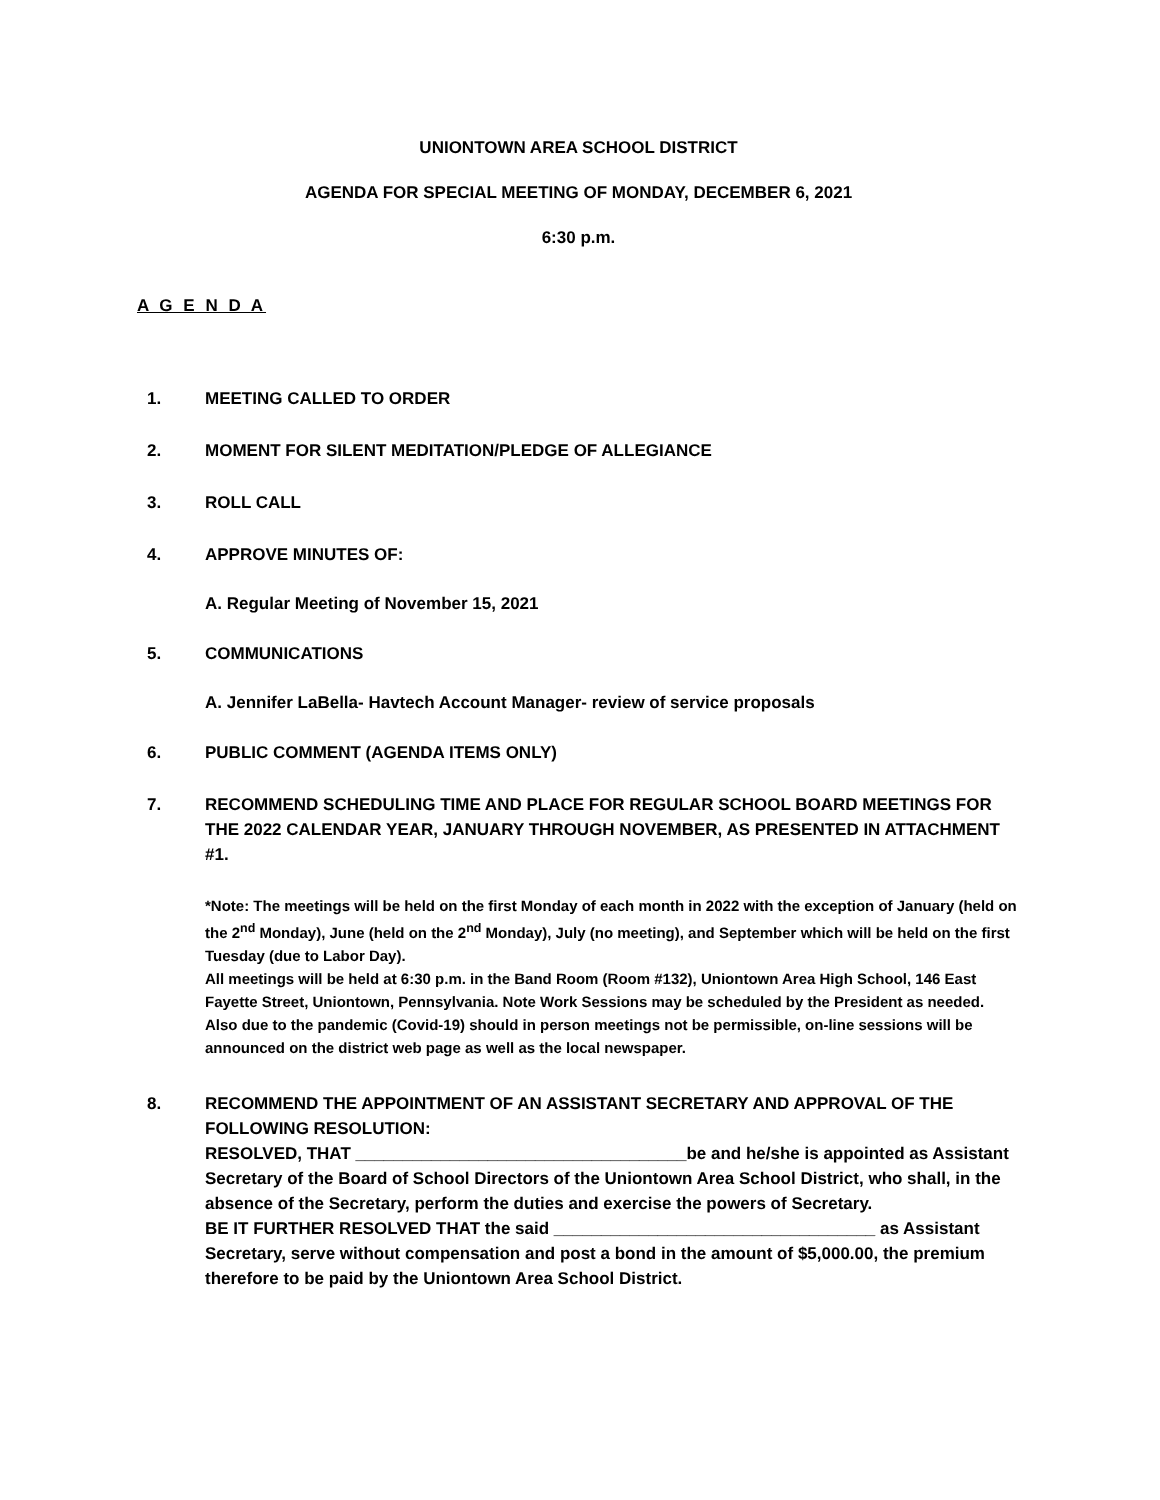UNIONTOWN AREA SCHOOL DISTRICT
AGENDA FOR SPECIAL MEETING OF MONDAY, DECEMBER 6, 2021
6:30 p.m.
A G E N D A
1. MEETING CALLED TO ORDER
2. MOMENT FOR SILENT MEDITATION/PLEDGE OF ALLEGIANCE
3. ROLL CALL
4. APPROVE MINUTES OF:
A. Regular Meeting of November 15, 2021
5. COMMUNICATIONS
A. Jennifer LaBella- Havtech Account Manager- review of service proposals
6. PUBLIC COMMENT (AGENDA ITEMS ONLY)
7. RECOMMEND SCHEDULING TIME AND PLACE FOR REGULAR SCHOOL BOARD MEETINGS FOR THE 2022 CALENDAR YEAR, JANUARY THROUGH NOVEMBER, AS PRESENTED IN ATTACHMENT #1.
*Note: The meetings will be held on the first Monday of each month in 2022 with the exception of January (held on the 2<sup>nd</sup> Monday), June (held on the 2<sup>nd</sup> Monday), July (no meeting), and September which will be held on the first Tuesday (due to Labor Day).
All meetings will be held at 6:30 p.m. in the Band Room (Room #132), Uniontown Area High School, 146 East Fayette Street, Uniontown, Pennsylvania. Note Work Sessions may be scheduled by the President as needed. Also due to the pandemic (Covid-19) should in person meetings not be permissible, on-line sessions will be announced on the district web page as well as the local newspaper.
8. RECOMMEND THE APPOINTMENT OF AN ASSISTANT SECRETARY AND APPROVAL OF THE FOLLOWING RESOLUTION:
RESOLVED, THAT ___________________________________be and he/she is appointed as Assistant Secretary of the Board of School Directors of the Uniontown Area School District, who shall, in the absence of the Secretary, perform the duties and exercise the powers of Secretary.
BE IT FURTHER RESOLVED THAT the said __________________________________ as Assistant Secretary, serve without compensation and post a bond in the amount of $5,000.00, the premium therefore to be paid by the Uniontown Area School District.